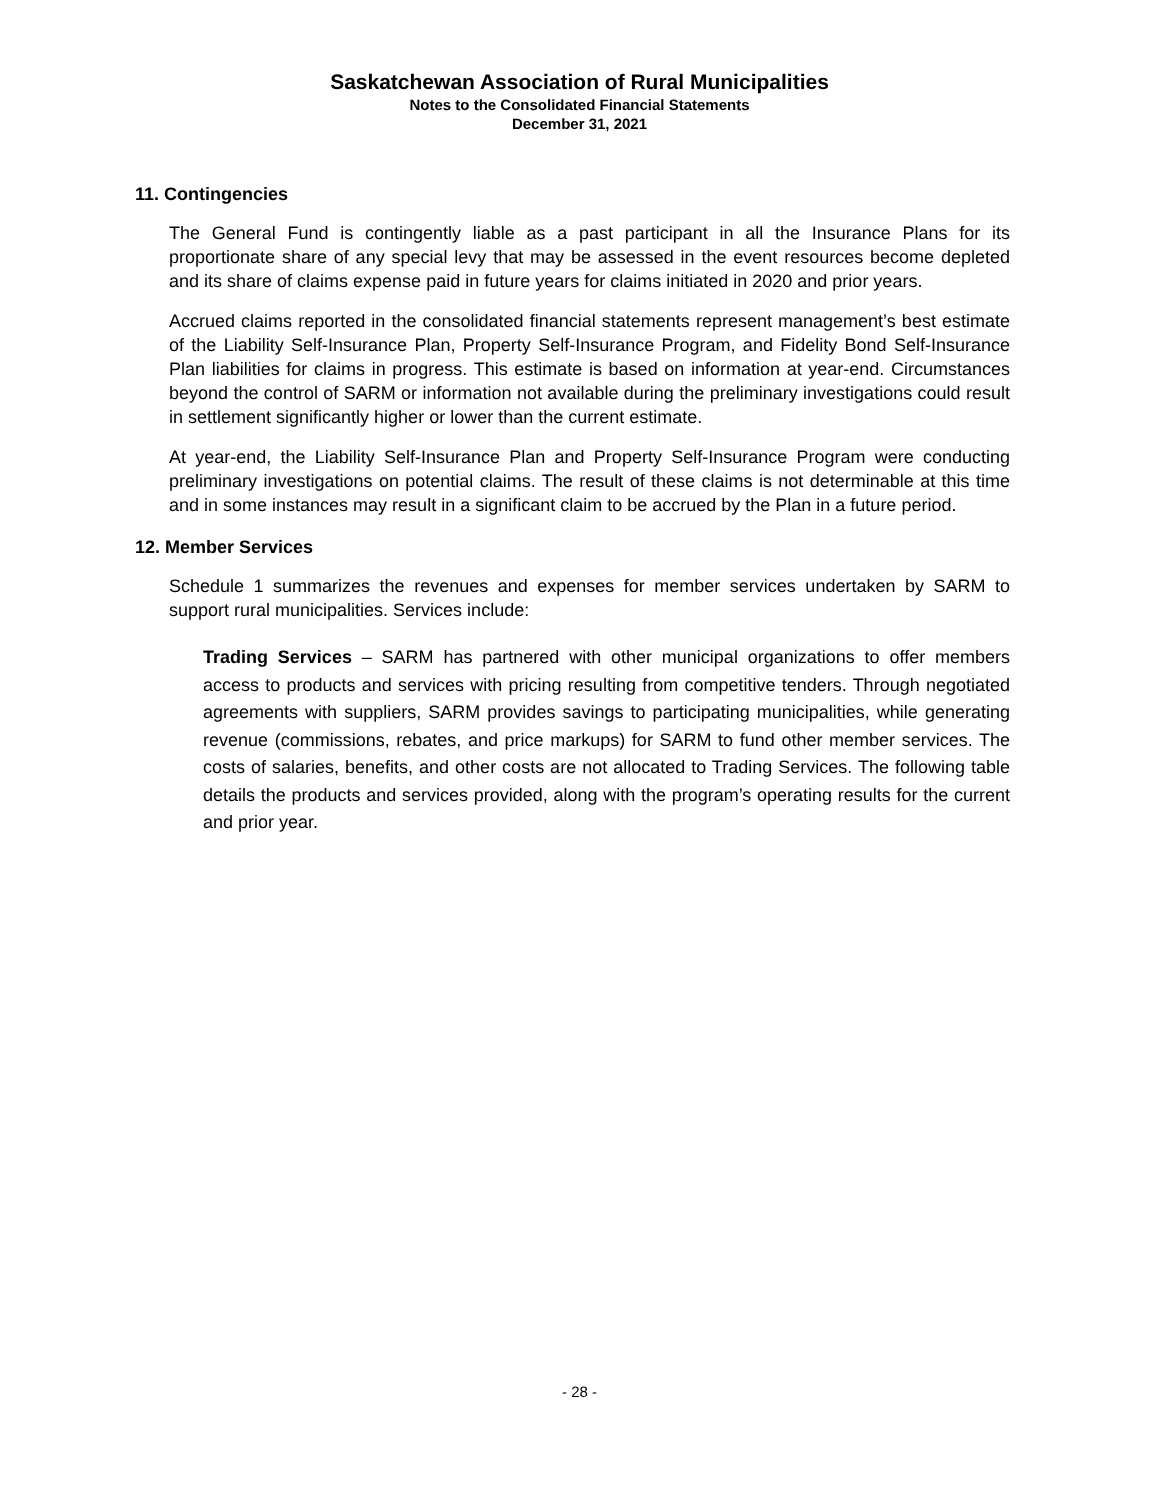Saskatchewan Association of Rural Municipalities
Notes to the Consolidated Financial Statements
December 31, 2021
11. Contingencies
The General Fund is contingently liable as a past participant in all the Insurance Plans for its proportionate share of any special levy that may be assessed in the event resources become depleted and its share of claims expense paid in future years for claims initiated in 2020 and prior years.
Accrued claims reported in the consolidated financial statements represent management’s best estimate of the Liability Self-Insurance Plan, Property Self-Insurance Program, and Fidelity Bond Self-Insurance Plan liabilities for claims in progress. This estimate is based on information at year-end. Circumstances beyond the control of SARM or information not available during the preliminary investigations could result in settlement significantly higher or lower than the current estimate.
At year-end, the Liability Self-Insurance Plan and Property Self-Insurance Program were conducting preliminary investigations on potential claims. The result of these claims is not determinable at this time and in some instances may result in a significant claim to be accrued by the Plan in a future period.
12. Member Services
Schedule 1 summarizes the revenues and expenses for member services undertaken by SARM to support rural municipalities. Services include:
Trading Services – SARM has partnered with other municipal organizations to offer members access to products and services with pricing resulting from competitive tenders. Through negotiated agreements with suppliers, SARM provides savings to participating municipalities, while generating revenue (commissions, rebates, and price markups) for SARM to fund other member services. The costs of salaries, benefits, and other costs are not allocated to Trading Services. The following table details the products and services provided, along with the program’s operating results for the current and prior year.
- 28 -